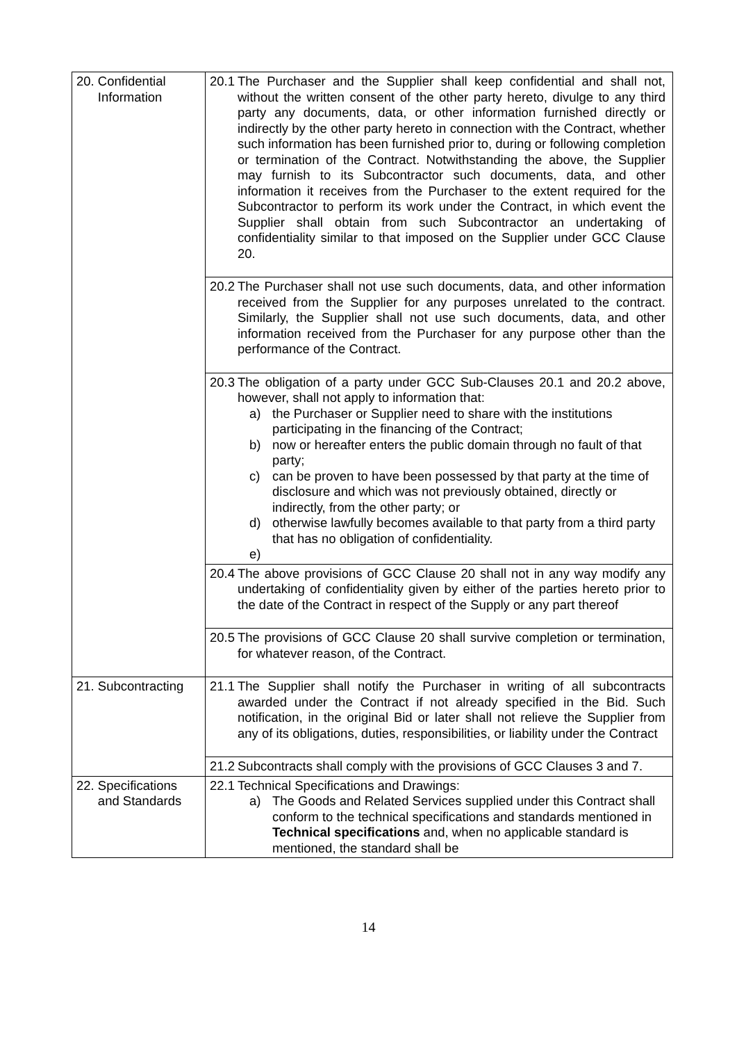| 20. Confidential Information | 20.1 The Purchaser and the Supplier shall keep confidential and shall not, without the written consent of the other party hereto, divulge to any third party any documents, data, or other information furnished directly or indirectly by the other party hereto in connection with the Contract, whether such information has been furnished prior to, during or following completion or termination of the Contract. Notwithstanding the above, the Supplier may furnish to its Subcontractor such documents, data, and other information it receives from the Purchaser to the extent required for the Subcontractor to perform its work under the Contract, in which event the Supplier shall obtain from such Subcontractor an undertaking of confidentiality similar to that imposed on the Supplier under GCC Clause 20. |
| | 20.2 The Purchaser shall not use such documents, data, and other information received from the Supplier for any purposes unrelated to the contract. Similarly, the Supplier shall not use such documents, data, and other information received from the Purchaser for any purpose other than the performance of the Contract. |
| | 20.3 The obligation of a party under GCC Sub-Clauses 20.1 and 20.2 above, however, shall not apply to information that: a) the Purchaser or Supplier need to share with the institutions participating in the financing of the Contract; b) now or hereafter enters the public domain through no fault of that party; c) can be proven to have been possessed by that party at the time of disclosure and which was not previously obtained, directly or indirectly, from the other party; or d) otherwise lawfully becomes available to that party from a third party that has no obligation of confidentiality. e) |
| | 20.4 The above provisions of GCC Clause 20 shall not in any way modify any undertaking of confidentiality given by either of the parties hereto prior to the date of the Contract in respect of the Supply or any part thereof |
| | 20.5 The provisions of GCC Clause 20 shall survive completion or termination, for whatever reason, of the Contract. |
| 21. Subcontracting | 21.1 The Supplier shall notify the Purchaser in writing of all subcontracts awarded under the Contract if not already specified in the Bid. Such notification, in the original Bid or later shall not relieve the Supplier from any of its obligations, duties, responsibilities, or liability under the Contract |
| | 21.2 Subcontracts shall comply with the provisions of GCC Clauses 3 and 7. |
| 22. Specifications and Standards | 22.1 Technical Specifications and Drawings: a) The Goods and Related Services supplied under this Contract shall conform to the technical specifications and standards mentioned in Technical specifications and, when no applicable standard is mentioned, the standard shall be |
14